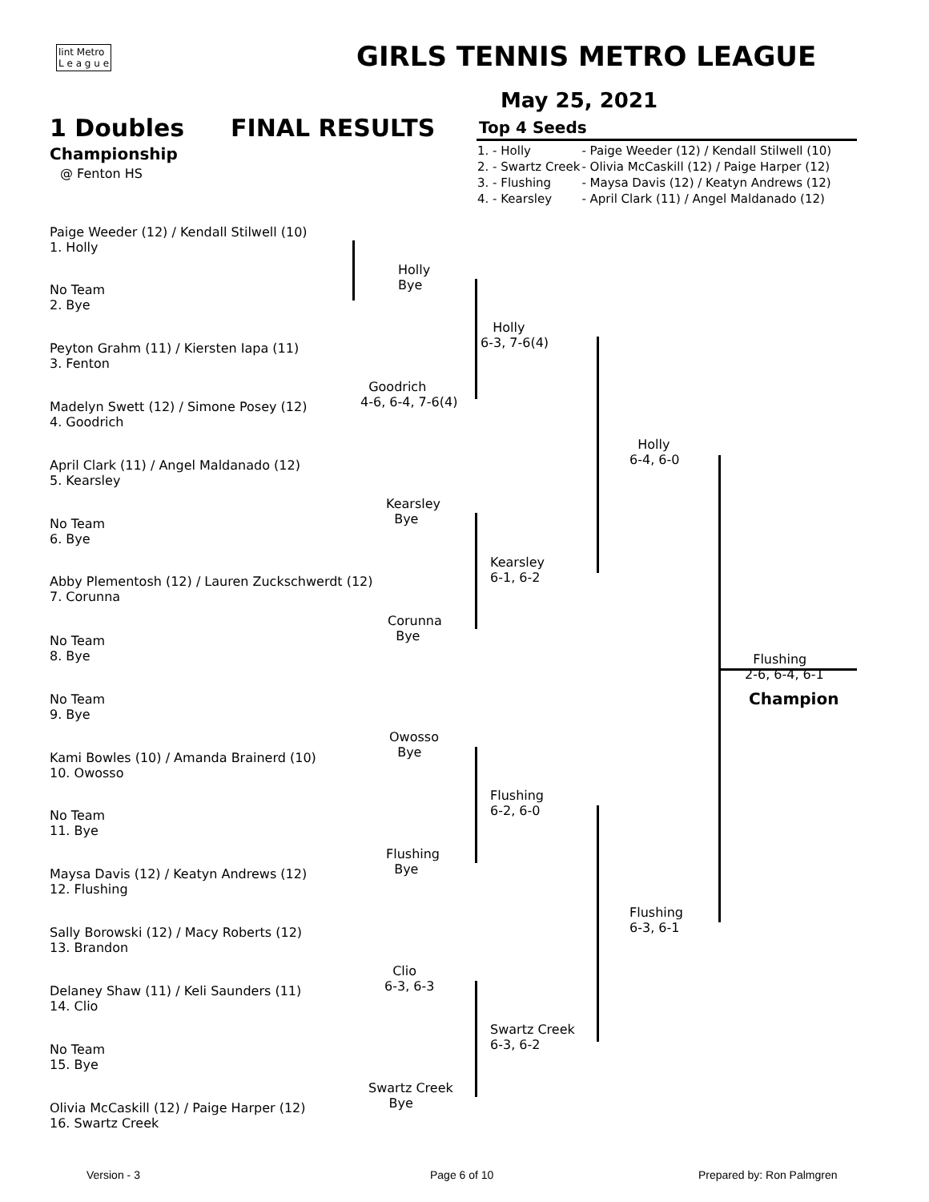lint Metro
L e a g u e
GIRLS TENNIS METRO LEAGUE
May 25, 2021
1 Doubles FINAL RESULTS Top 4 Seeds
Championship
@ Fenton HS
| 1. - Holly | - Paige Weeder (12) / Kendall Stilwell (10) |
| 2. - Swartz Creek | - Olivia McCaskill (12) / Paige Harper (12) |
| 3. - Flushing | - Maysa Davis (12) / Keatyn Andrews (12) |
| 4. - Kearsley | - April Clark (11) / Angel Maldanado (12) |
Paige Weeder (12) / Kendall Stilwell (10)
1. Holly
No Team
2. Bye
Peyton Grahm (11) / Kiersten Iapa (11)
3. Fenton
Madelyn Swett (12) / Simone Posey (12)
4. Goodrich
April Clark (11) / Angel Maldanado (12)
5. Kearsley
No Team
6. Bye
Abby Plementosh (12) / Lauren Zuckschwerdt (12)
7. Corunna
No Team
8. Bye
No Team
9. Bye
Kami Bowles (10) / Amanda Brainerd (10)
10. Owosso
No Team
11. Bye
Maysa Davis (12) / Keatyn Andrews (12)
12. Flushing
Sally Borowski (12) / Macy Roberts (12)
13. Brandon
Delaney Shaw (11) / Keli Saunders (11)
14. Clio
No Team
15. Bye
Olivia McCaskill (12) / Paige Harper (12)
16. Swartz Creek
Holly
Bye
Goodrich
4-6, 6-4, 7-6(4)
Kearsley
Bye
Corunna
Bye
Owosso
Bye
Flushing
Bye
Clio
6-3, 6-3
Swartz Creek
Bye
Holly
6-3, 7-6(4)
Kearsley
6-1, 6-2
Flushing
6-2, 6-0
Swartz Creek
6-3, 6-2
Holly
6-4, 6-0
Flushing
6-3, 6-1
Flushing
2-6, 6-4, 6-1
Champion
Version - 3 Page 6 of 10 Prepared by: Ron Palmgren